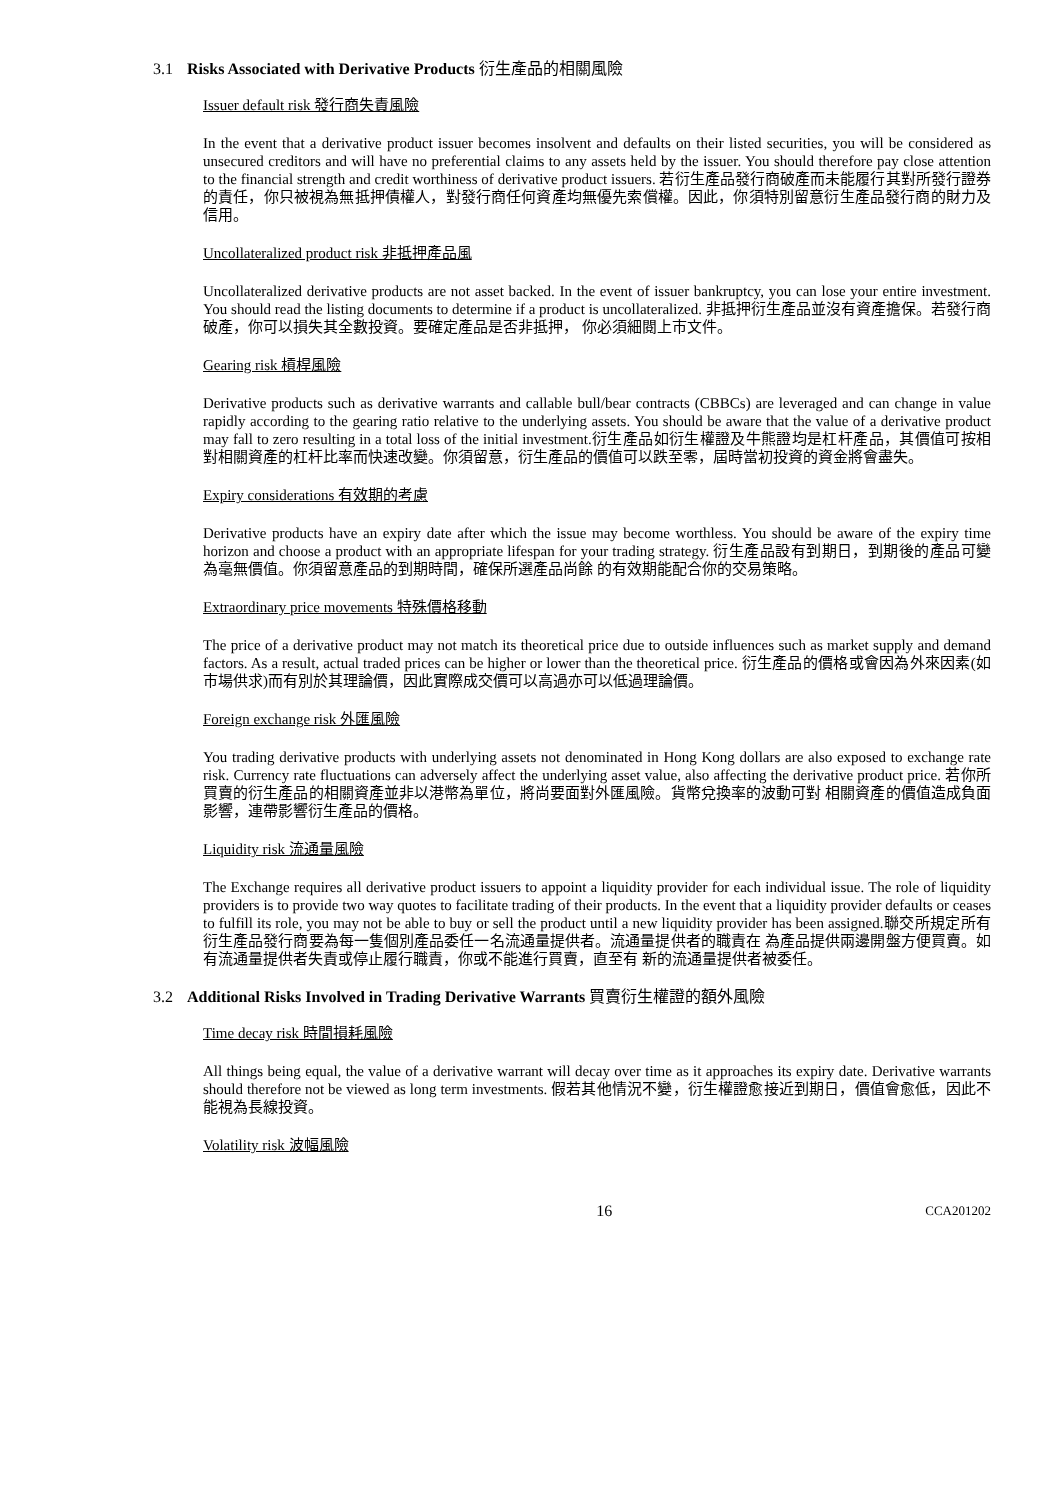3.1 Risks Associated with Derivative Products 衍生產品的相關風險
Issuer default risk 發行商失責風險
In the event that a derivative product issuer becomes insolvent and defaults on their listed securities, you will be considered as unsecured creditors and will have no preferential claims to any assets held by the issuer. You should therefore pay close attention to the financial strength and credit worthiness of derivative product issuers. 若衍生產品發行商破產而未能履行其對所發行證券的責任，你只被視為無抵押債權人，對發行商任何資產均無優先索償權。因此，你須特別留意衍生產品發行商的財力及信用。
Uncollateralized product risk 非抵押產品風
Uncollateralized derivative products are not asset backed. In the event of issuer bankruptcy, you can lose your entire investment. You should read the listing documents to determine if a product is uncollateralized. 非抵押衍生產品並沒有資產擔保。若發行商破產，你可以損失其全數投資。要確定產品是否非抵押， 你必須細閱上市文件。
Gearing risk 槓桿風險
Derivative products such as derivative warrants and callable bull/bear contracts (CBBCs) are leveraged and can change in value rapidly according to the gearing ratio relative to the underlying assets. You should be aware that the value of a derivative product may fall to zero resulting in a total loss of the initial investment.衍生產品如衍生權證及牛熊證均是杠杆產品，其價值可按相對相關資產的杠杆比率而快速改變。你須留意，衍生產品的價值可以跌至零，屆時當初投資的資金將會盡失。
Expiry considerations 有效期的考慮
Derivative products have an expiry date after which the issue may become worthless. You should be aware of the expiry time horizon and choose a product with an appropriate lifespan for your trading strategy. 衍生產品設有到期日，到期後的產品可變為毫無價值。你須留意產品的到期時間，確保所選產品尚餘 的有效期能配合你的交易策略。
Extraordinary price movements 特殊價格移動
The price of a derivative product may not match its theoretical price due to outside influences such as market supply and demand factors. As a result, actual traded prices can be higher or lower than the theoretical price. 衍生產品的價格或會因為外來因素(如市場供求)而有別於其理論價，因此實際成交價可以高過亦可以低過理論價。
Foreign exchange risk 外匯風險
You trading derivative products with underlying assets not denominated in Hong Kong dollars are also exposed to exchange rate risk. Currency rate fluctuations can adversely affect the underlying asset value, also affecting the derivative product price. 若你所買賣的衍生產品的相關資產並非以港幣為單位，將尚要面對外匯風險。貨幣兌換率的波動可對 相關資產的價值造成負面影響，連帶影響衍生產品的價格。
Liquidity risk 流通量風險
The Exchange requires all derivative product issuers to appoint a liquidity provider for each individual issue. The role of liquidity providers is to provide two way quotes to facilitate trading of their products. In the event that a liquidity provider defaults or ceases to fulfill its role, you may not be able to buy or sell the product until a new liquidity provider has been assigned.聯交所規定所有衍生產品發行商要為每一隻個別產品委任一名流通量提供者。流通量提供者的職責在 為產品提供兩邊開盤方便買賣。如有流通量提供者失責或停止履行職責，你或不能進行買賣，直至有 新的流通量提供者被委任。
3.2 Additional Risks Involved in Trading Derivative Warrants 買賣衍生權證的額外風險
Time decay risk 時間損耗風險
All things being equal, the value of a derivative warrant will decay over time as it approaches its expiry date. Derivative warrants should therefore not be viewed as long term investments. 假若其他情況不變，衍生權證愈接近到期日，價值會愈低，因此不能視為長線投資。
Volatility risk 波幅風險
16 CCA201202